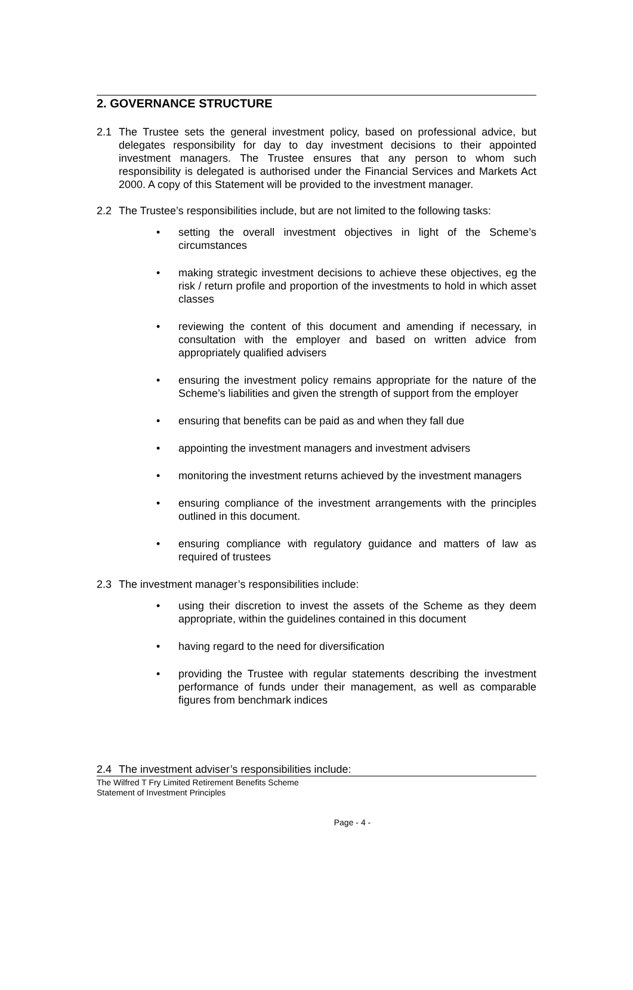2. GOVERNANCE STRUCTURE
2.1 The Trustee sets the general investment policy, based on professional advice, but delegates responsibility for day to day investment decisions to their appointed investment managers. The Trustee ensures that any person to whom such responsibility is delegated is authorised under the Financial Services and Markets Act 2000. A copy of this Statement will be provided to the investment manager.
2.2 The Trustee’s responsibilities include, but are not limited to the following tasks:
• setting the overall investment objectives in light of the Scheme’s circumstances
• making strategic investment decisions to achieve these objectives, eg the risk / return profile and proportion of the investments to hold in which asset classes
• reviewing the content of this document and amending if necessary, in consultation with the employer and based on written advice from appropriately qualified advisers
• ensuring the investment policy remains appropriate for the nature of the Scheme’s liabilities and given the strength of support from the employer
• ensuring that benefits can be paid as and when they fall due
• appointing the investment managers and investment advisers
• monitoring the investment returns achieved by the investment managers
• ensuring compliance of the investment arrangements with the principles outlined in this document.
• ensuring compliance with regulatory guidance and matters of law as required of trustees
2.3 The investment manager’s responsibilities include:
• using their discretion to invest the assets of the Scheme as they deem appropriate, within the guidelines contained in this document
• having regard to the need for diversification
• providing the Trustee with regular statements describing the investment performance of funds under their management, as well as comparable figures from benchmark indices
2.4 The investment adviser’s responsibilities include:
The Wilfred T Fry Limited Retirement Benefits Scheme
Statement of Investment Principles
Page - 4 -